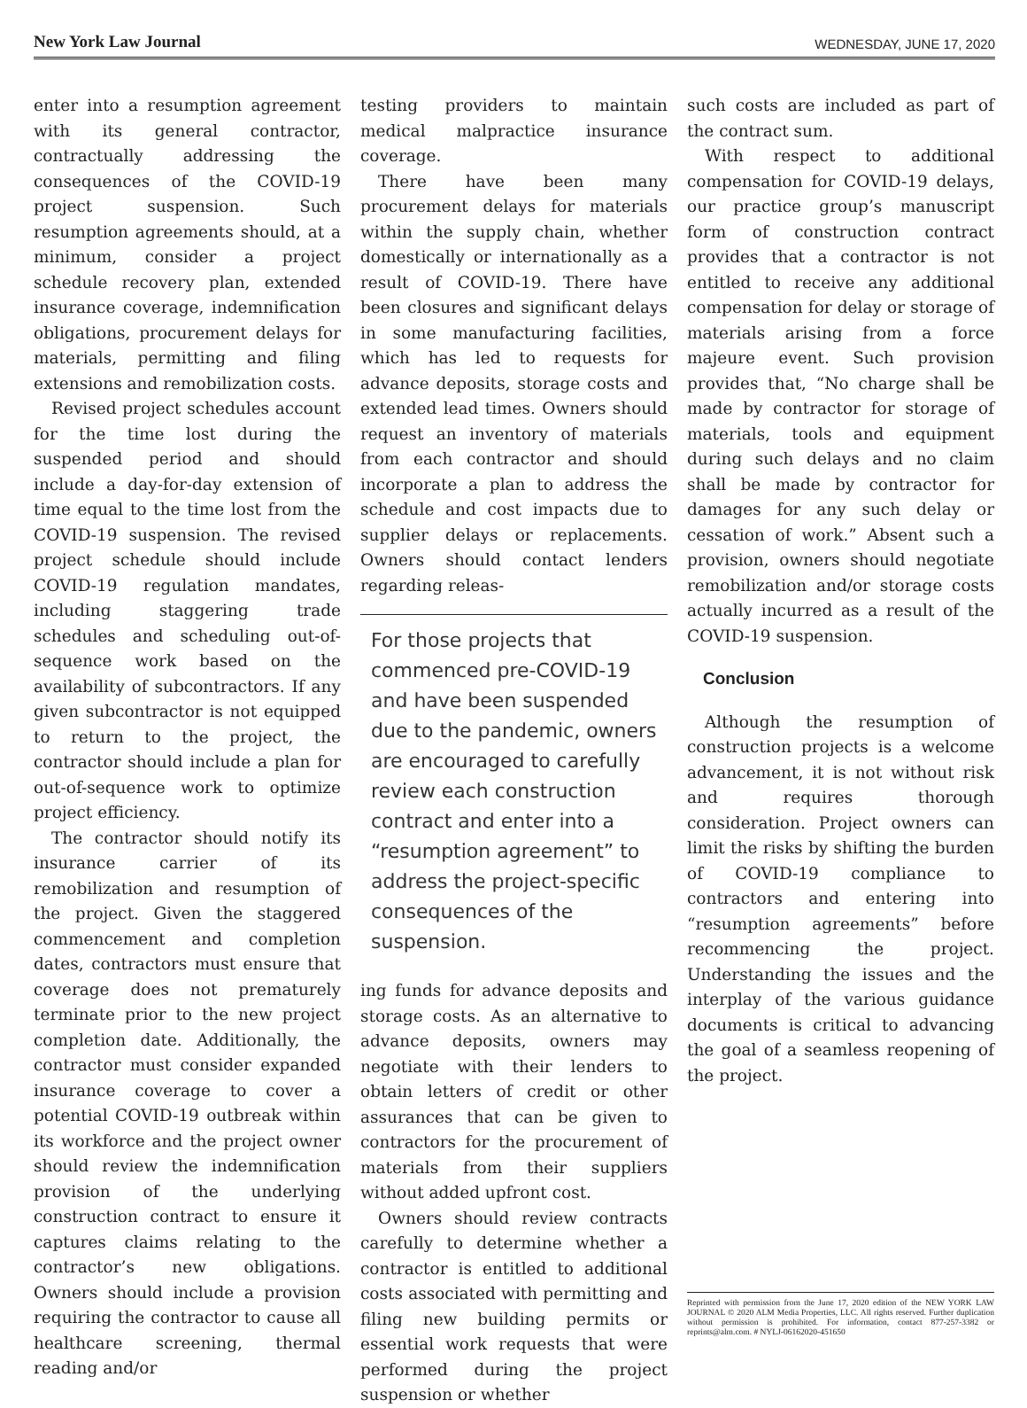New York Law Journal WEDNESDAY, JUNE 17, 2020
enter into a resumption agreement with its general contractor, contractually addressing the consequences of the COVID-19 project suspension. Such resumption agreements should, at a minimum, consider a project schedule recovery plan, extended insurance coverage, indemnification obligations, procurement delays for materials, permitting and filing extensions and remobilization costs.
Revised project schedules account for the time lost during the suspended period and should include a day-for-day extension of time equal to the time lost from the COVID-19 suspension. The revised project schedule should include COVID-19 regulation mandates, including staggering trade schedules and scheduling out-of-sequence work based on the availability of subcontractors. If any given subcontractor is not equipped to return to the project, the contractor should include a plan for out-of-sequence work to optimize project efficiency.
The contractor should notify its insurance carrier of its remobilization and resumption of the project. Given the staggered commencement and completion dates, contractors must ensure that coverage does not prematurely terminate prior to the new project completion date. Additionally, the contractor must consider expanded insurance coverage to cover a potential COVID-19 outbreak within its workforce and the project owner should review the indemnification provision of the underlying construction contract to ensure it captures claims relating to the contractor’s new obligations. Owners should include a provision requiring the contractor to cause all healthcare screening, thermal reading and/or
testing providers to maintain medical malpractice insurance coverage.
There have been many procurement delays for materials within the supply chain, whether domestically or internationally as a result of COVID-19. There have been closures and significant delays in some manufacturing facilities, which has led to requests for advance deposits, storage costs and extended lead times. Owners should request an inventory of materials from each contractor and should incorporate a plan to address the schedule and cost impacts due to supplier delays or replacements. Owners should contact lenders regarding releas-
For those projects that commenced pre-COVID-19 and have been suspended due to the pandemic, owners are encouraged to carefully review each construction contract and enter into a “resumption agreement” to address the project-specific consequences of the suspension.
ing funds for advance deposits and storage costs. As an alternative to advance deposits, owners may negotiate with their lenders to obtain letters of credit or other assurances that can be given to contractors for the procurement of materials from their suppliers without added upfront cost.
Owners should review contracts carefully to determine whether a contractor is entitled to additional costs associated with permitting and filing new building permits or essential work requests that were performed during the project suspension or whether
such costs are included as part of the contract sum.
With respect to additional compensation for COVID-19 delays, our practice group’s manuscript form of construction contract provides that a contractor is not entitled to receive any additional compensation for delay or storage of materials arising from a force majeure event. Such provision provides that, “No charge shall be made by contractor for storage of materials, tools and equipment during such delays and no claim shall be made by contractor for damages for any such delay or cessation of work.” Absent such a provision, owners should negotiate remobilization and/or storage costs actually incurred as a result of the COVID-19 suspension.
Conclusion
Although the resumption of construction projects is a welcome advancement, it is not without risk and requires thorough consideration. Project owners can limit the risks by shifting the burden of COVID-19 compliance to contractors and entering into “resumption agreements” before recommencing the project. Understanding the issues and the interplay of the various guidance documents is critical to advancing the goal of a seamless reopening of the project.
Reprinted with permission from the June 17, 2020 edition of the NEW YORK LAW JOURNAL © 2020 ALM Media Properties, LLC. All rights reserved. Further duplication without permission is prohibited. For information, contact 877-257-3382 or reprints@alm.com. # NYLJ-06162020-451650